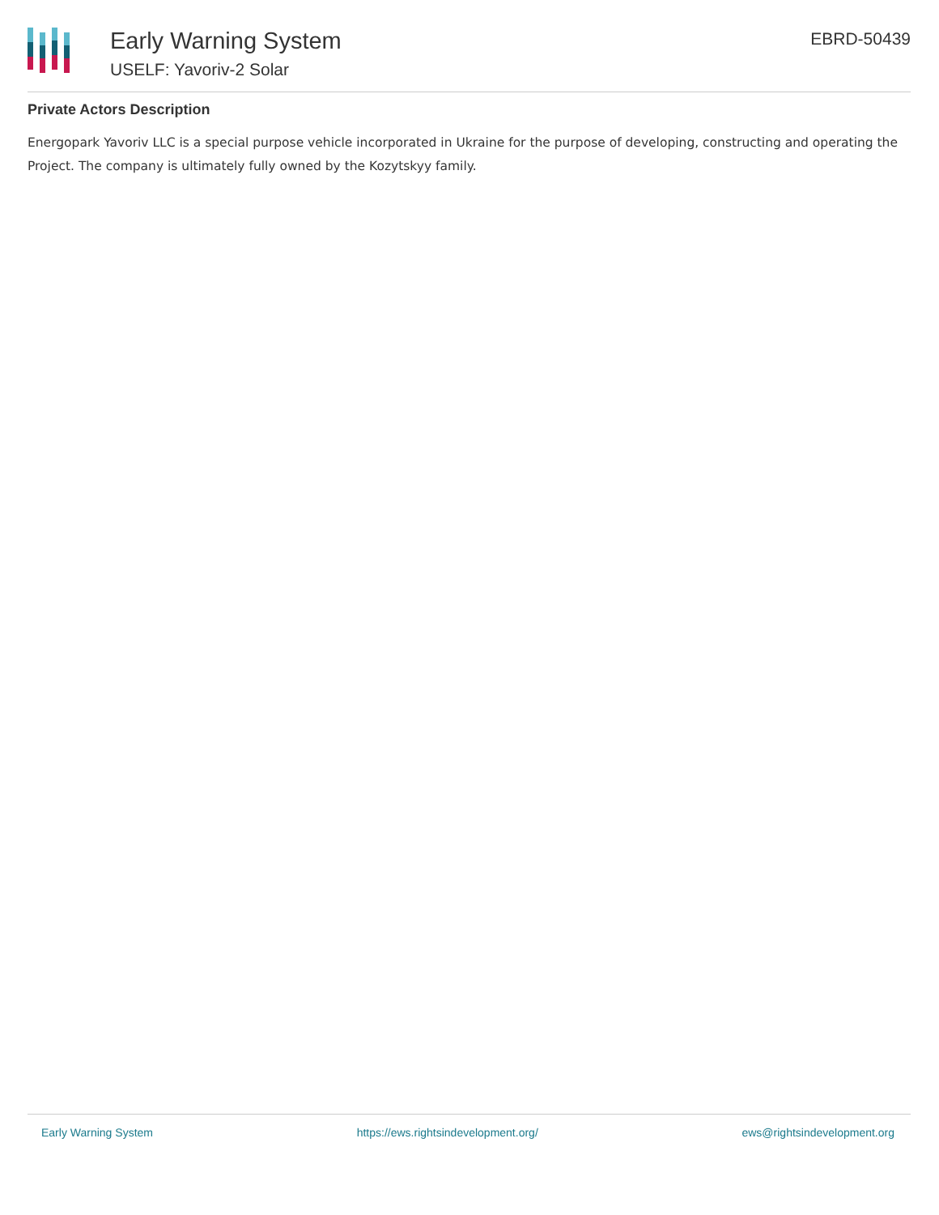Early Warning System
USELF: Yavoriv-2 Solar
EBRD-50439
Private Actors Description
Energopark Yavoriv LLC is a special purpose vehicle incorporated in Ukraine for the purpose of developing, constructing and operating the Project. The company is ultimately fully owned by the Kozytskyy family.
Early Warning System https://ews.rightsindevelopment.org/ ews@rightsindevelopment.org